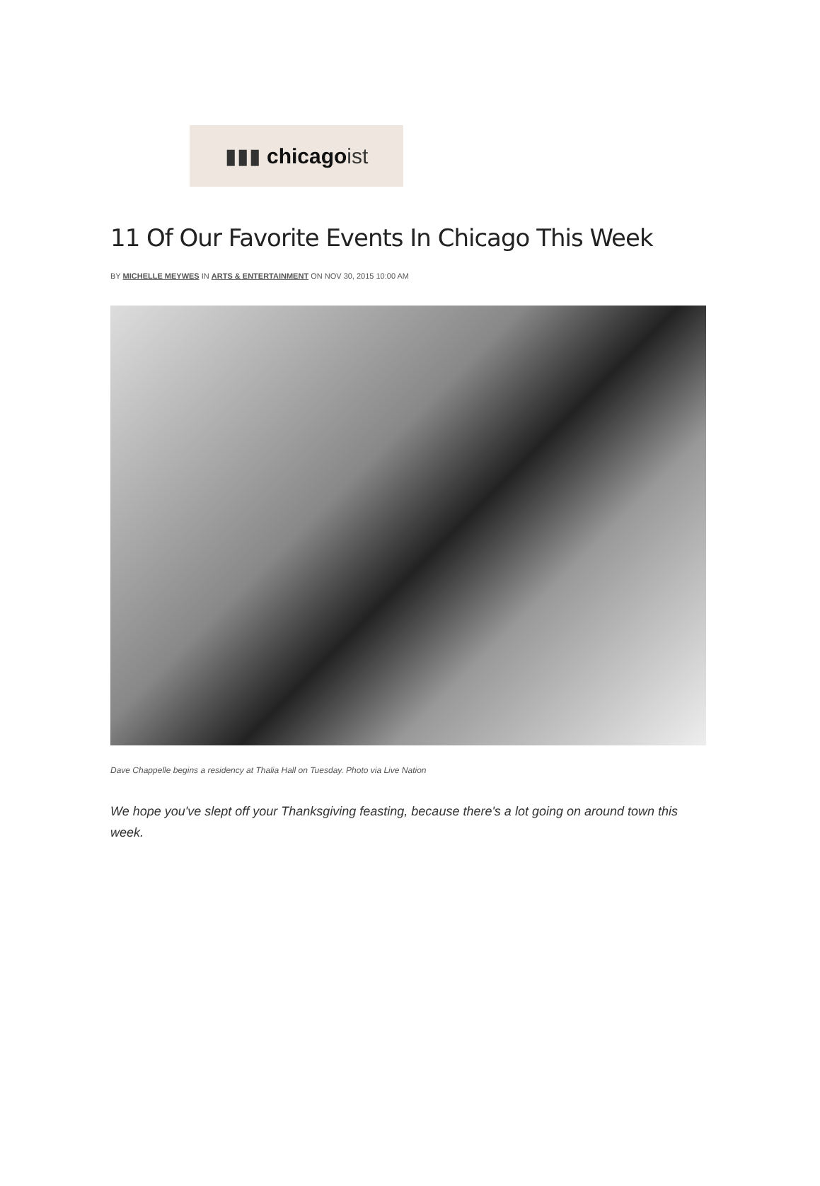▮▮▮ chicagoist
11 Of Our Favorite Events In Chicago This Week
BY MICHELLE MEYWES IN ARTS & ENTERTAINMENT ON NOV 30, 2015 10:00 AM
Dave Chappelle begins a residency at Thalia Hall on Tuesday. Photo via Live Nation
We hope you've slept off your Thanksgiving feasting, because there's a lot going on around town this week.